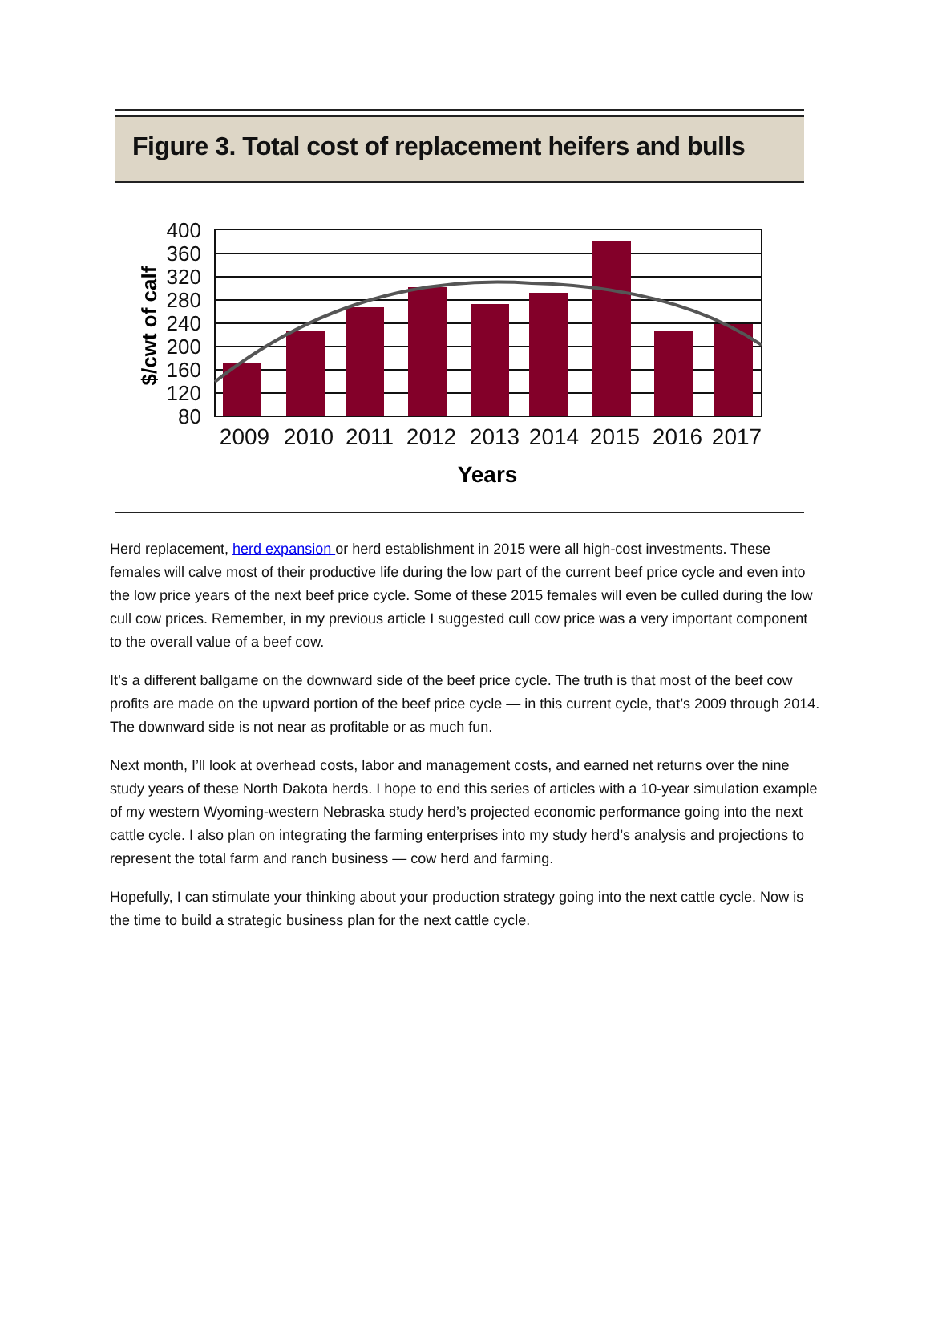Figure 3. Total cost of replacement heifers and bulls
400
360
320
280
240
200
160
120
80
$/cwt of calf
2009
2010
2011
2012
2013
2014
2015
2016
2017
Years
Herd replacement, herd expansion or herd establishment in 2015 were all high-cost investments. These females will calve most of their productive life during the low part of the current beef price cycle and even into the low price years of the next beef price cycle. Some of these 2015 females will even be culled during the low cull cow prices. Remember, in my previous article I suggested cull cow price was a very important component to the overall value of a beef cow.
It’s a different ballgame on the downward side of the beef price cycle. The truth is that most of the beef cow profits are made on the upward portion of the beef price cycle — in this current cycle, that’s 2009 through 2014. The downward side is not near as profitable or as much fun.
Next month, I’ll look at overhead costs, labor and management costs, and earned net returns over the nine study years of these North Dakota herds. I hope to end this series of articles with a 10-year simulation example of my western Wyoming-western Nebraska study herd’s projected economic performance going into the next cattle cycle. I also plan on integrating the farming enterprises into my study herd’s analysis and projections to represent the total farm and ranch business — cow herd and farming.
Hopefully, I can stimulate your thinking about your production strategy going into the next cattle cycle. Now is the time to build a strategic business plan for the next cattle cycle.